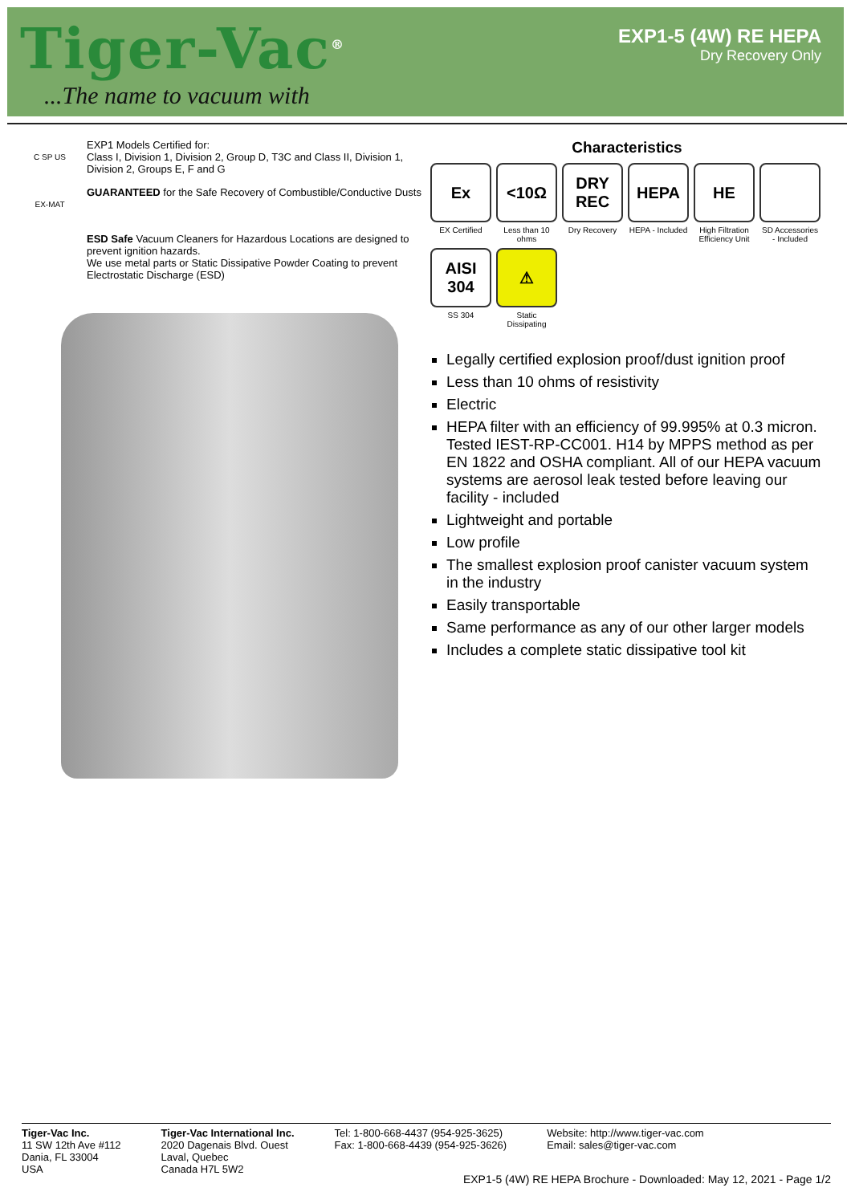Tiger-Vac<sup>®</sup>
...The name to vacuum with
EXP1-5 (4W) RE HEPA
Dry Recovery Only
C SP US
EXP1 Models Certified for:
Class I, Division 1, Division 2, Group D, T3C and Class II, Division 1, Division 2, Groups E, F and G
EX-MAT
GUARANTEED for the Safe Recovery of Combustible/Conductive Dusts
ESD Safe Vacuum Cleaners for Hazardous Locations are designed to prevent ignition hazards.
We use metal parts or Static Dissipative Powder Coating to prevent Electrostatic Discharge (ESD)
Characteristics
Ex
EX Certified
<10Ω
Less than 10 ohms
DRY REC
Dry Recovery
HEPA
HEPA - Included
HE
High Filtration Efficiency Unit
SD Accessories - Included
AISI 304
SS 304
⚠
Static Dissipating
Legally certified explosion proof/dust ignition proof
Less than 10 ohms of resistivity
Electric
HEPA filter with an efficiency of 99.995% at 0.3 micron. Tested IEST-RP-CC001. H14 by MPPS method as per EN 1822 and OSHA compliant. All of our HEPA vacuum systems are aerosol leak tested before leaving our facility - included
Lightweight and portable
Low profile
The smallest explosion proof canister vacuum system in the industry
Easily transportable
Same performance as any of our other larger models
Includes a complete static dissipative tool kit
Tiger-Vac Inc.
11 SW 12th Ave #112
Dania, FL 33004
USA
Tiger-Vac International Inc.
2020 Dagenais Blvd. Ouest
Laval, Quebec
Canada H7L 5W2
Tel: 1-800-668-4437 (954-925-3625)
Fax: 1-800-668-4439 (954-925-3626)
Website: http://www.tiger-vac.com
Email: sales@tiger-vac.com
EXP1-5 (4W) RE HEPA Brochure - Downloaded: May 12, 2021 - Page 1/2